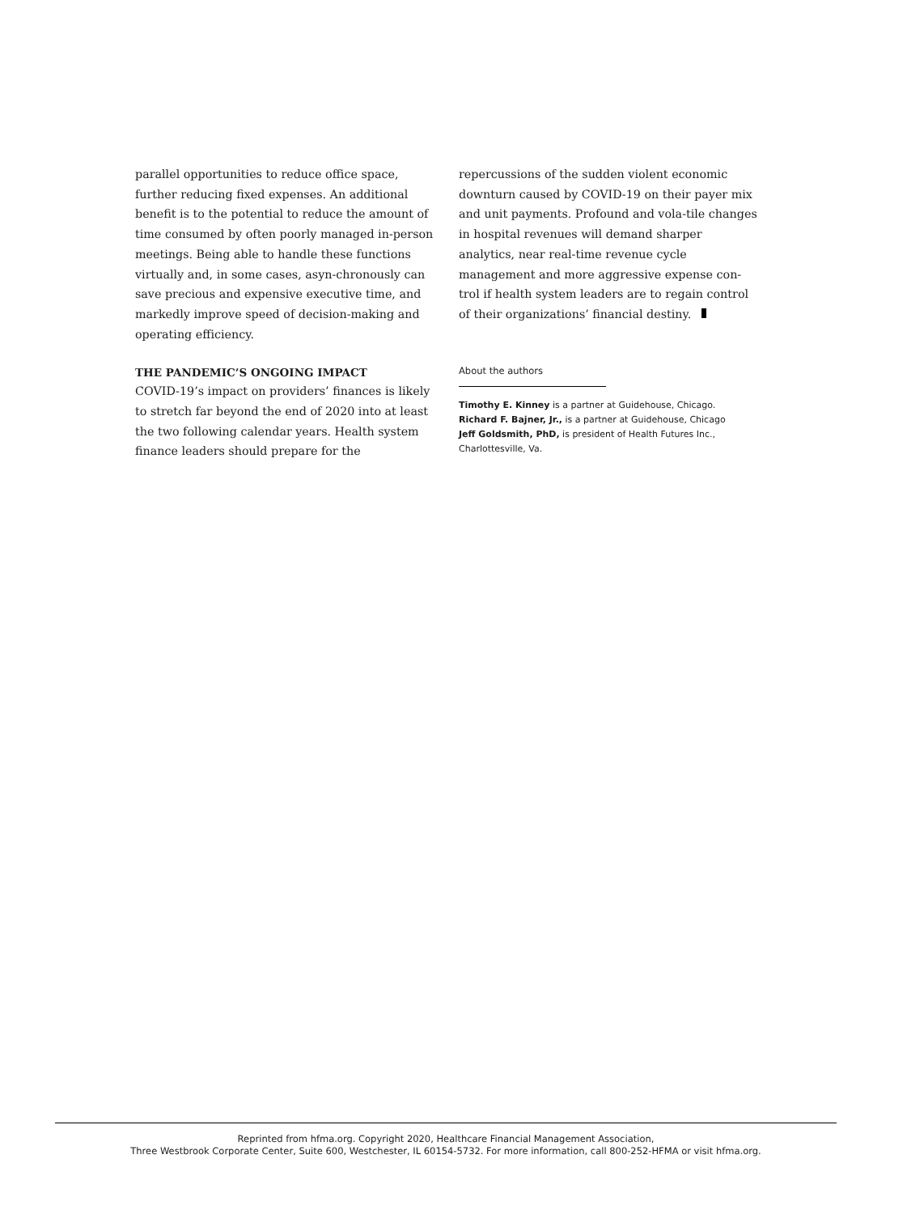parallel opportunities to reduce office space, further reducing fixed expenses. An additional benefit is to the potential to reduce the amount of time consumed by often poorly managed in-person meetings. Being able to handle these functions virtually and, in some cases, asyn-chronously can save precious and expensive executive time, and markedly improve speed of decision-making and operating efficiency.
THE PANDEMIC’S ONGOING IMPACT
COVID-19’s impact on providers’ finances is likely to stretch far beyond the end of 2020 into at least the two following calendar years. Health system finance leaders should prepare for the
repercussions of the sudden violent economic downturn caused by COVID-19 on their payer mix and unit payments. Profound and vola-tile changes in hospital revenues will demand sharper analytics, near real-time revenue cycle management and more aggressive expense con-trol if health system leaders are to regain control of their organizations’ financial destiny.
About the authors
Timothy E. Kinney is a partner at Guidehouse, Chicago.
Richard F. Bajner, Jr., is a partner at Guidehouse, Chicago
Jeff Goldsmith, PhD, is president of Health Futures Inc., Charlottesville, Va.
Reprinted from hfma.org. Copyright 2020, Healthcare Financial Management Association,
Three Westbrook Corporate Center, Suite 600, Westchester, IL 60154-5732. For more information, call 800-252-HFMA or visit hfma.org.